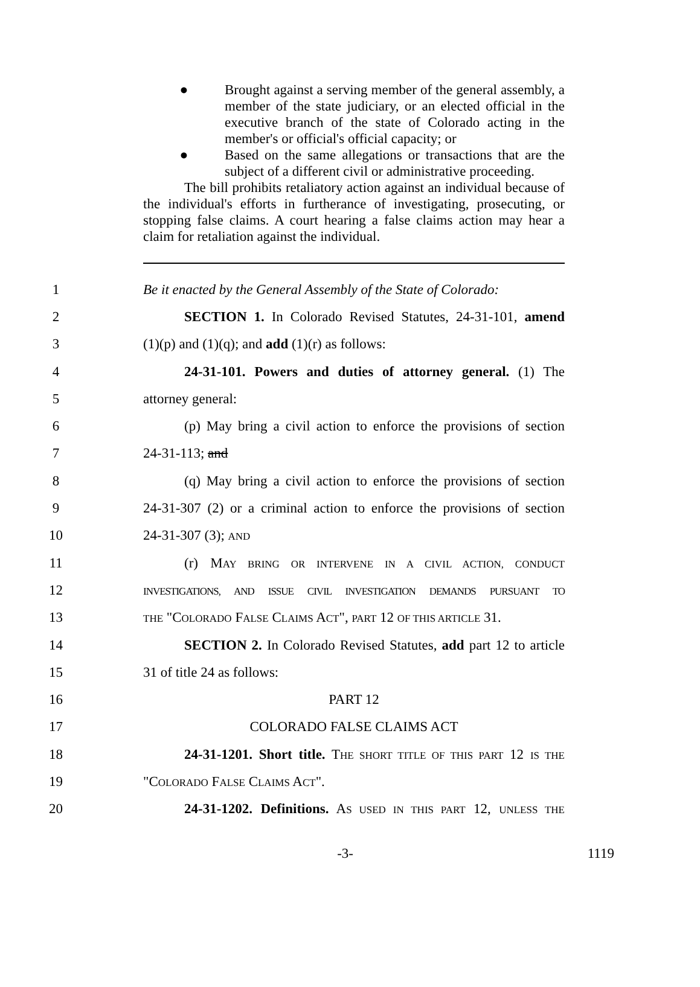● Brought against a serving member of the general assembly, a member of the state judiciary, or an elected official in the executive branch of the state of Colorado acting in the member's or official's official capacity; or
● Based on the same allegations or transactions that are the subject of a different civil or administrative proceeding.
The bill prohibits retaliatory action against an individual because of the individual's efforts in furtherance of investigating, prosecuting, or stopping false claims. A court hearing a false claims action may hear a claim for retaliation against the individual.
1
Be it enacted by the General Assembly of the State of Colorado:
2
SECTION 1. In Colorado Revised Statutes, 24-31-101, amend
3 (1)(p) and (1)(q); and add (1)(r) as follows:
4
24-31-101. Powers and duties of attorney general. (1) The
5 attorney general:
6
(p) May bring a civil action to enforce the provisions of section
7 24-31-113; and
8
(q) May bring a civil action to enforce the provisions of section
9
24-31-307 (2) or a criminal action to enforce the provisions of section
10 24-31-307 (3); AND
11
(r) MAY BRING OR INTERVENE IN A CIVIL ACTION, CONDUCT
12
INVESTIGATIONS, AND ISSUE CIVIL INVESTIGATION DEMANDS PURSUANT TO
13
THE "COLORADO FALSE CLAIMS ACT", PART 12 OF THIS ARTICLE 31.
14
SECTION 2. In Colorado Revised Statutes, add part 12 to article
15 31 of title 24 as follows:
16 PART 12
17 COLORADO FALSE CLAIMS ACT
18
24-31-1201. Short title. THE SHORT TITLE OF THIS PART 12 IS THE
19 "COLORADO FALSE CLAIMS ACT".
20
24-31-1202. Definitions. AS USED IN THIS PART 12, UNLESS THE
-3- 1119